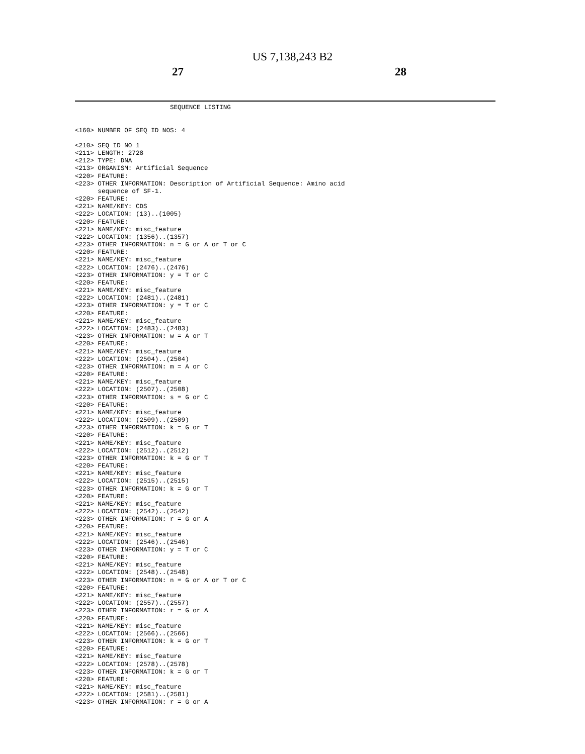US 7,138,243 B2
27 28
                         SEQUENCE LISTING


<160> NUMBER OF SEQ ID NOS: 4

<210> SEQ ID NO 1
<211> LENGTH: 2728
<212> TYPE: DNA
<213> ORGANISM: Artificial Sequence
<220> FEATURE:
<223> OTHER INFORMATION: Description of Artificial Sequence: Amino acid
      sequence of SF-1.
<220> FEATURE:
<221> NAME/KEY: CDS
<222> LOCATION: (13)..(1005)
<220> FEATURE:
<221> NAME/KEY: misc_feature
<222> LOCATION: (1356)..(1357)
<223> OTHER INFORMATION: n = G or A or T or C
<220> FEATURE:
<221> NAME/KEY: misc_feature
<222> LOCATION: (2476)..(2476)
<223> OTHER INFORMATION: y = T or C
<220> FEATURE:
<221> NAME/KEY: misc_feature
<222> LOCATION: (2481)..(2481)
<223> OTHER INFORMATION: y = T or C
<220> FEATURE:
<221> NAME/KEY: misc_feature
<222> LOCATION: (2483)..(2483)
<223> OTHER INFORMATION: w = A or T
<220> FEATURE:
<221> NAME/KEY: misc_feature
<222> LOCATION: (2504)..(2504)
<223> OTHER INFORMATION: m = A or C
<220> FEATURE:
<221> NAME/KEY: misc_feature
<222> LOCATION: (2507)..(2508)
<223> OTHER INFORMATION: s = G or C
<220> FEATURE:
<221> NAME/KEY: misc_feature
<222> LOCATION: (2509)..(2509)
<223> OTHER INFORMATION: k = G or T
<220> FEATURE:
<221> NAME/KEY: misc_feature
<222> LOCATION: (2512)..(2512)
<223> OTHER INFORMATION: k = G or T
<220> FEATURE:
<221> NAME/KEY: misc_feature
<222> LOCATION: (2515)..(2515)
<223> OTHER INFORMATION: k = G or T
<220> FEATURE:
<221> NAME/KEY: misc_feature
<222> LOCATION: (2542)..(2542)
<223> OTHER INFORMATION: r = G or A
<220> FEATURE:
<221> NAME/KEY: misc_feature
<222> LOCATION: (2546)..(2546)
<223> OTHER INFORMATION: y = T or C
<220> FEATURE:
<221> NAME/KEY: misc_feature
<222> LOCATION: (2548)..(2548)
<223> OTHER INFORMATION: n = G or A or T or C
<220> FEATURE:
<221> NAME/KEY: misc_feature
<222> LOCATION: (2557)..(2557)
<223> OTHER INFORMATION: r = G or A
<220> FEATURE:
<221> NAME/KEY: misc_feature
<222> LOCATION: (2566)..(2566)
<223> OTHER INFORMATION: k = G or T
<220> FEATURE:
<221> NAME/KEY: misc_feature
<222> LOCATION: (2578)..(2578)
<223> OTHER INFORMATION: k = G or T
<220> FEATURE:
<221> NAME/KEY: misc_feature
<222> LOCATION: (2581)..(2581)
<223> OTHER INFORMATION: r = G or A